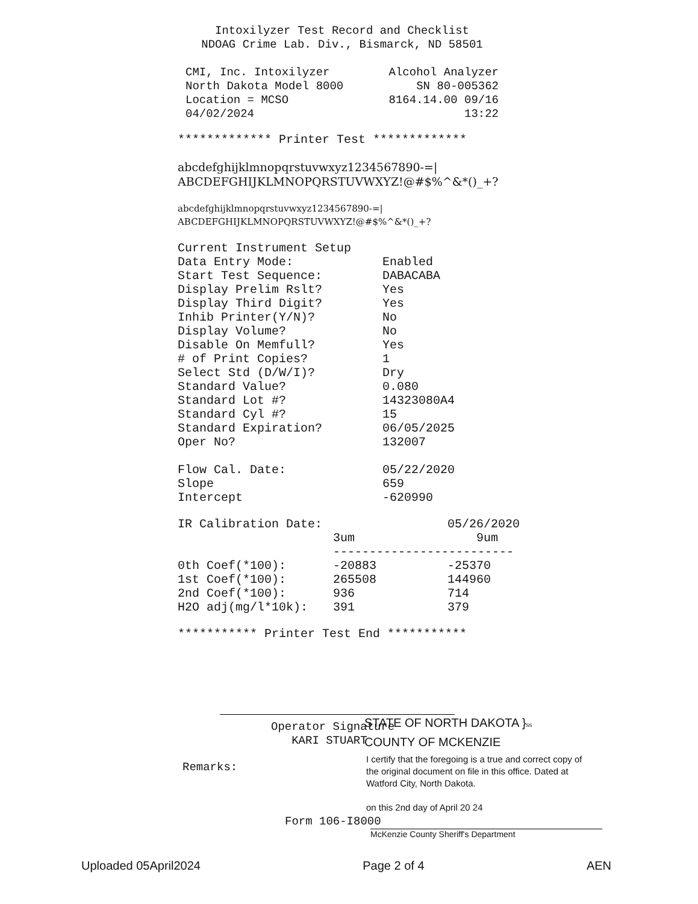Intoxilyzer Test Record and Checklist
NDOAG Crime Lab. Div., Bismarck, ND 58501
| CMI, Inc. Intoxilyzer | Alcohol Analyzer |
| North Dakota Model 8000 | SN 80-005362 |
| Location = MCSO | 8164.14.00 09/16 |
| 04/02/2024 | 13:22 |
************* Printer Test *************
abcdefghijklmnopqrstuvwxyz1234567890-=|
ABCDEFGHIJKLMNOPQRSTUVWXYZ!@#$%^&*()_+?
abcdefghijklmnopqrstuvwxyz1234567890-=|
ABCDEFGHIJKLMNOPQRSTUVWXYZ!@#$%^&*()_+?
| Current Instrument Setup | |
| Data Entry Mode: | Enabled |
| Start Test Sequence: | DABACABA |
| Display Prelim Rslt? | Yes |
| Display Third Digit? | Yes |
| Inhib Printer(Y/N)? | No |
| Display Volume? | No |
| Disable On Memfull? | Yes |
| # of Print Copies? | 1 |
| Select Std (D/W/I)? | Dry |
| Standard Value? | 0.080 |
| Standard Lot #? | 14323080A4 |
| Standard Cyl #? | 15 |
| Standard Expiration? | 06/05/2025 |
| Oper No? | 132007 |
| Flow Cal. Date: | 05/22/2020 |
| Slope | 659 |
| Intercept | -620990 |
| IR Calibration Date: | | 05/26/2020 |
| | 3um | 9um |
| | ------------------------- | |
| 0th Coef(*100): | -20883 | -25370 |
| 1st Coef(*100): | 265508 | 144960 |
| 2nd Coef(*100): | 936 | 714 |
| H2O adj(mg/l*10k): | 391 | 379 |
*********** Printer Test End ***********
Operator Signature
KARI STUART
STATE OF NORTH DAKOTA }ss
COUNTY OF MCKENZIE
Remarks:
I certify that the foregoing is a true and correct copy of the original document on file in this office. Dated at Watford City, North Dakota.
on this 2nd day of April 20 24
Form 106-I8000
McKenzie County Sheriff's Department
Uploaded 05April2024 Page 2 of 4 AEN